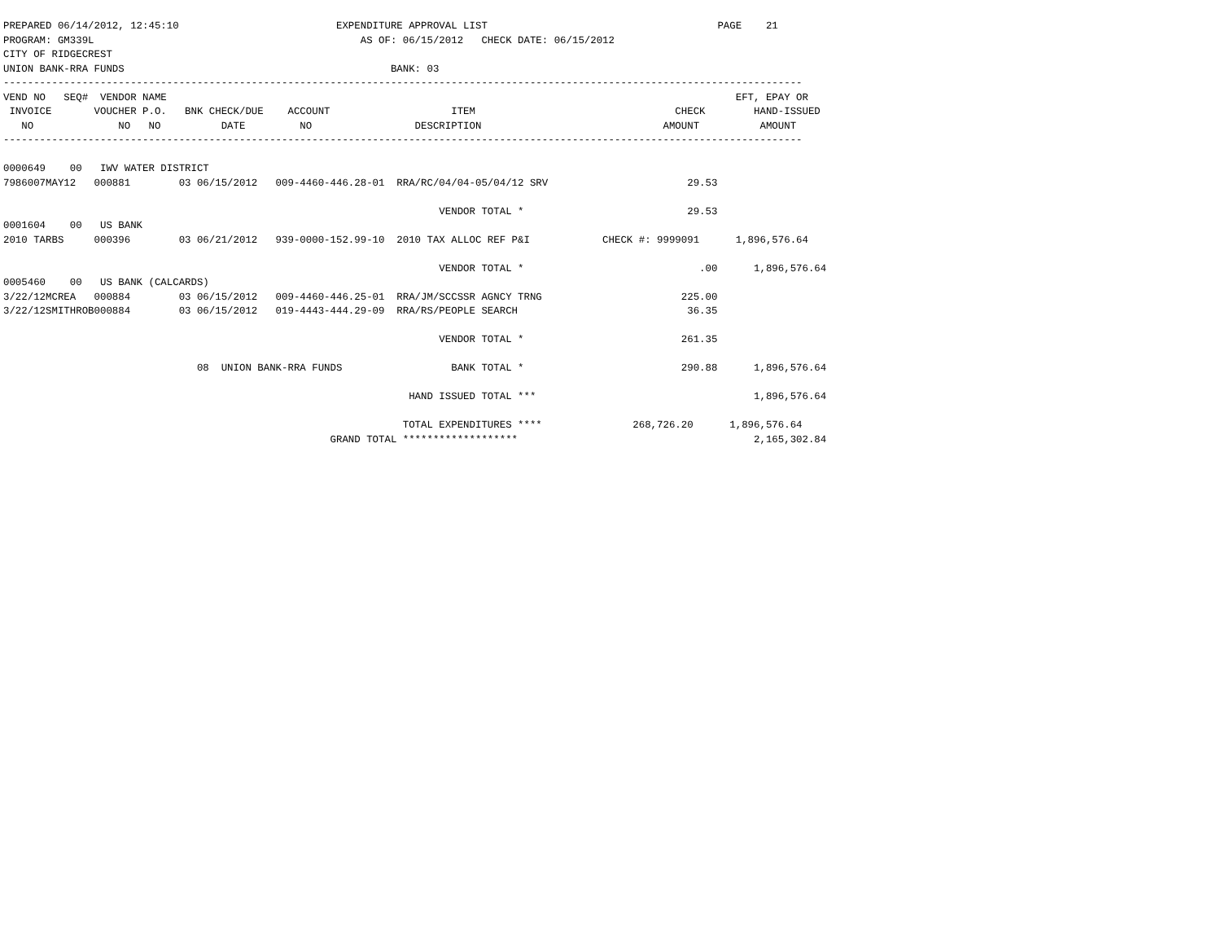PREPARED 06/14/2012, 12:45:10                          EXPENDITURE APPROVAL LIST                                      PAGE    21
PROGRAM: GM339L                                            AS OF: 06/15/2012   CHECK DATE: 06/15/2012
CITY OF RIDGECREST
UNION BANK-RRA FUNDS                                            BANK: 03
------------------------------------------------------------------------------------------------------------------------------------
VEND NO   SEQ#  VENDOR NAME                                                                                              EFT, EPAY OR
 INVOICE       VOUCHER P.O.   BNK CHECK/DUE    ACCOUNT                    ITEM                                 CHECK        HAND-ISSUED
   NO              NO   NO          DATE         NO                 DESCRIPTION                              AMOUNT          AMOUNT
------------------------------------------------------------------------------------------------------------------------------------

0000649    00   IWV WATER DISTRICT
7986007MAY12   000881        03 06/15/2012   009-4460-446.28-01  RRA/RC/04/04-05/04/12 SRV                       29.53

                                                                        VENDOR TOTAL *                           29.53
0001604    00   US BANK
2010 TARBS     000396        03 06/21/2012   939-0000-152.99-10  2010 TAX ALLOC REF P&I            CHECK #: 9999091      1,896,576.64

                                                                        VENDOR TOTAL *                             .00      1,896,576.64
0005460    00   US BANK (CALCARDS)
3/22/12MCREA   000884        03 06/15/2012   009-4460-446.25-01  RRA/JM/SCCSSR AGNCY TRNG                       225.00
3/22/12SMITHROB000884        03 06/15/2012   019-4443-444.29-09  RRA/RS/PEOPLE SEARCH                            36.35

                                                                        VENDOR TOTAL *                          261.35

                                08  UNION BANK-RRA FUNDS                  BANK TOTAL *                          290.88      1,896,576.64

                                                                   HAND ISSUED TOTAL ***                                    1,896,576.64

                                                                  TOTAL EXPENDITURES ****               268,726.20      1,896,576.64
                                                      GRAND TOTAL *******************                                       2,165,302.84